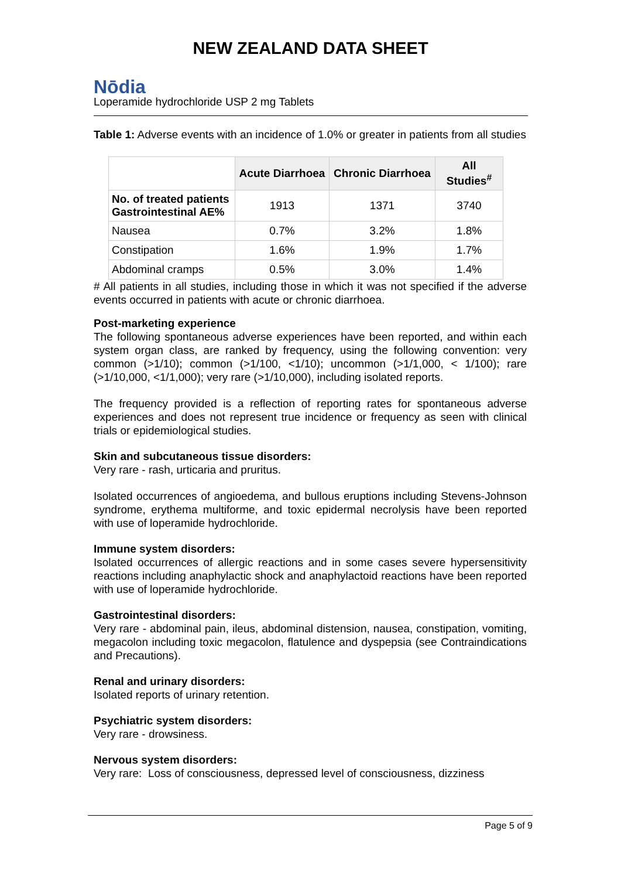NEW ZEALAND DATA SHEET
Nōdia
Loperamide hydrochloride USP 2 mg Tablets
Table 1: Adverse events with an incidence of 1.0% or greater in patients from all studies
| | Acute Diarrhoea | Chronic Diarrhoea | All Studies<sup>#</sup> |
| --- | --- | --- | --- |
| No. of treated patients Gastrointestinal AE% | 1913 | 1371 | 3740 |
| Nausea | 0.7% | 3.2% | 1.8% |
| Constipation | 1.6% | 1.9% | 1.7% |
| Abdominal cramps | 0.5% | 3.0% | 1.4% |
# All patients in all studies, including those in which it was not specified if the adverse events occurred in patients with acute or chronic diarrhoea.
Post-marketing experience
The following spontaneous adverse experiences have been reported, and within each system organ class, are ranked by frequency, using the following convention: very common (>1/10); common (>1/100, <1/10); uncommon (>1/1,000, < 1/100); rare (>1/10,000, <1/1,000); very rare (>1/10,000), including isolated reports.
The frequency provided is a reflection of reporting rates for spontaneous adverse experiences and does not represent true incidence or frequency as seen with clinical trials or epidemiological studies.
Skin and subcutaneous tissue disorders:
Very rare - rash, urticaria and pruritus.
Isolated occurrences of angioedema, and bullous eruptions including Stevens-Johnson syndrome, erythema multiforme, and toxic epidermal necrolysis have been reported with use of loperamide hydrochloride.
Immune system disorders:
Isolated occurrences of allergic reactions and in some cases severe hypersensitivity reactions including anaphylactic shock and anaphylactoid reactions have been reported with use of loperamide hydrochloride.
Gastrointestinal disorders:
Very rare - abdominal pain, ileus, abdominal distension, nausea, constipation, vomiting, megacolon including toxic megacolon, flatulence and dyspepsia (see Contraindications and Precautions).
Renal and urinary disorders:
Isolated reports of urinary retention.
Psychiatric system disorders:
Very rare - drowsiness.
Nervous system disorders:
Very rare: Loss of consciousness, depressed level of consciousness, dizziness
Page 5 of 9